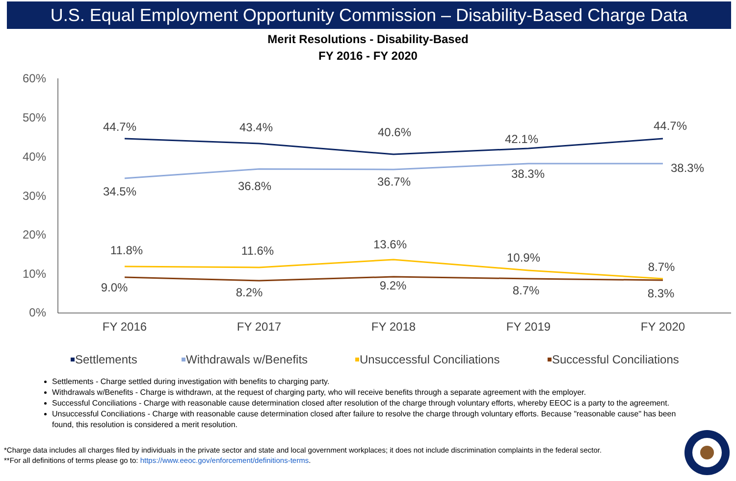U.S. Equal Employment Opportunity Commission – Disability-Based Charge Data
Merit Resolutions - Disability-Based
FY 2016 - FY 2020
60%
50%
40%
30%
20%
10%
0%
FY 2016
FY 2017
FY 2018
FY 2019
FY 2020
44.7%
43.4%
40.6%
42.1%
44.7%
34.5%
36.8%
36.7%
38.3%
38.3%
11.8%
11.6%
13.6%
10.9%
8.7%
9.0%
8.2%
9.2%
8.7%
8.3%
Settlements
Withdrawals w/Benefits
Unsuccessful Conciliations
Successful Conciliations
Settlements - Charge settled during investigation with benefits to charging party.
Withdrawals w/Benefits - Charge is withdrawn, at the request of charging party, who will receive benefits through a separate agreement with the employer.
Successful Conciliations - Charge with reasonable cause determination closed after resolution of the charge through voluntary efforts, whereby EEOC is a party to the agreement.
Unsuccessful Conciliations - Charge with reasonable cause determination closed after failure to resolve the charge through voluntary efforts. Because "reasonable cause" has been found, this resolution is considered a merit resolution.
*Charge data includes all charges filed by individuals in the private sector and state and local government workplaces; it does not include discrimination complaints in the federal sector.
**For all definitions of terms please go to: https://www.eeoc.gov/enforcement/definitions-terms.